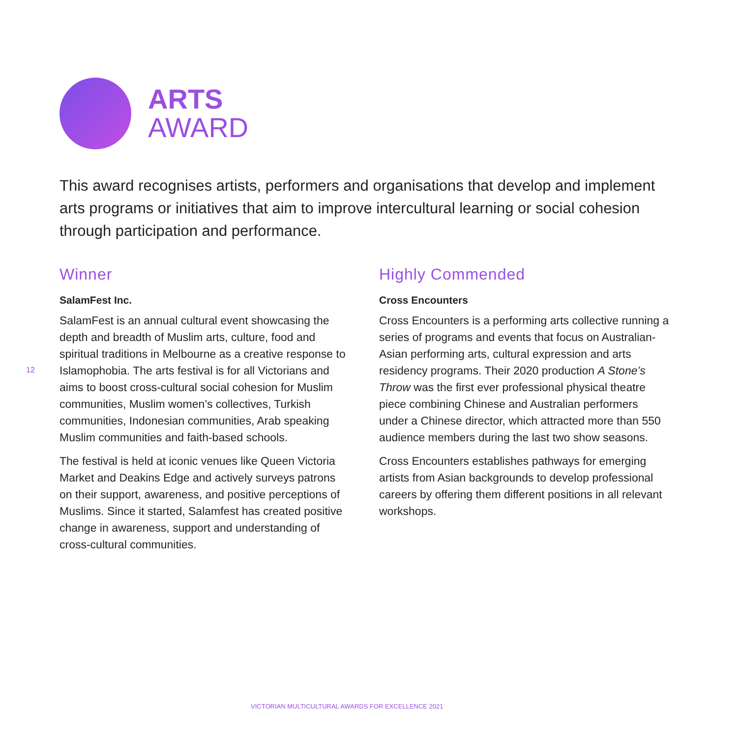ARTS
AWARD
This award recognises artists, performers and organisations that develop and implement arts programs or initiatives that aim to improve intercultural learning or social cohesion through participation and performance.
12
Winner
SalamFest Inc.
SalamFest is an annual cultural event showcasing the depth and breadth of Muslim arts, culture, food and spiritual traditions in Melbourne as a creative response to Islamophobia. The arts festival is for all Victorians and aims to boost cross-cultural social cohesion for Muslim communities, Muslim women’s collectives, Turkish communities, Indonesian communities, Arab speaking Muslim communities and faith-based schools.
The festival is held at iconic venues like Queen Victoria Market and Deakins Edge and actively surveys patrons on their support, awareness, and positive perceptions of Muslims. Since it started, Salamfest has created positive change in awareness, support and understanding of cross-cultural communities.
Highly Commended
Cross Encounters
Cross Encounters is a performing arts collective running a series of programs and events that focus on Australian-Asian performing arts, cultural expression and arts residency programs. Their 2020 production A Stone’s Throw was the first ever professional physical theatre piece combining Chinese and Australian performers under a Chinese director, which attracted more than 550 audience members during the last two show seasons.
Cross Encounters establishes pathways for emerging artists from Asian backgrounds to develop professional careers by offering them different positions in all relevant workshops.
VICTORIAN MULTICULTURAL AWARDS FOR EXCELLENCE 2021